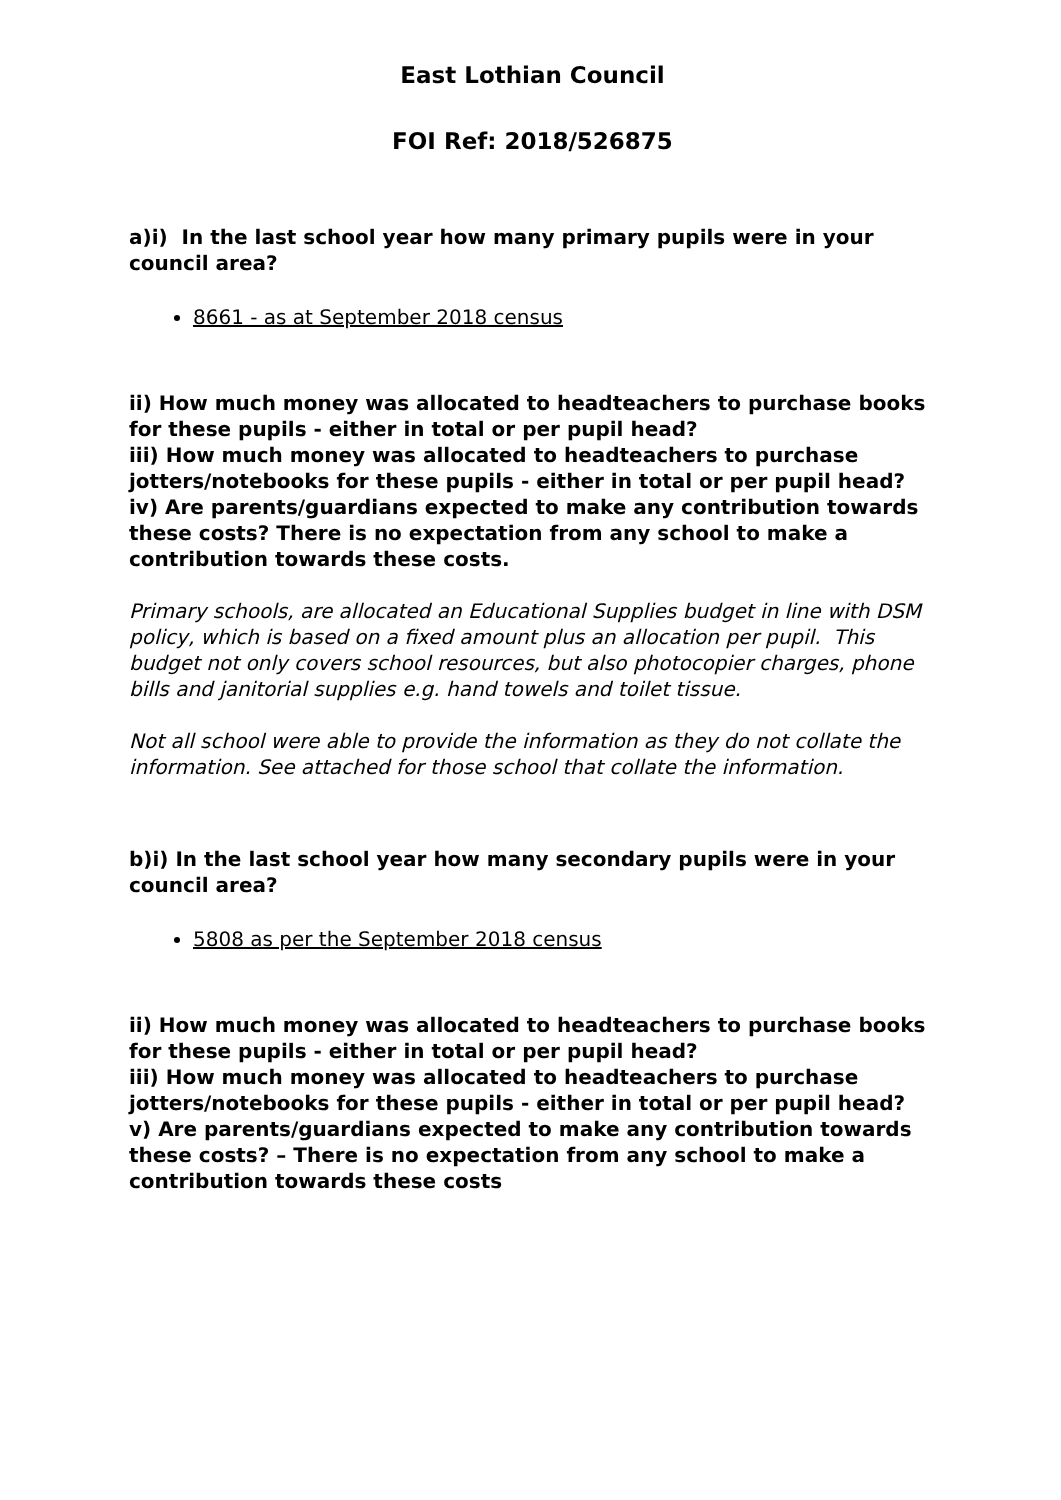East Lothian Council
FOI Ref: 2018/526875
a)i) In the last school year how many primary pupils were in your council area?
8661 - as at September 2018 census
ii) How much money was allocated to headteachers to purchase books for these pupils - either in total or per pupil head?
iii) How much money was allocated to headteachers to purchase jotters/notebooks for these pupils - either in total or per pupil head?
iv) Are parents/guardians expected to make any contribution towards these costs? There is no expectation from any school to make a contribution towards these costs.
Primary schools, are allocated an Educational Supplies budget in line with DSM policy, which is based on a fixed amount plus an allocation per pupil. This budget not only covers school resources, but also photocopier charges, phone bills and janitorial supplies e.g. hand towels and toilet tissue.
Not all school were able to provide the information as they do not collate the information. See attached for those school that collate the information.
b)i) In the last school year how many secondary pupils were in your council area?
5808 as per the September 2018 census
ii) How much money was allocated to headteachers to purchase books for these pupils - either in total or per pupil head?
iii) How much money was allocated to headteachers to purchase jotters/notebooks for these pupils - either in total or per pupil head?
v) Are parents/guardians expected to make any contribution towards these costs? – There is no expectation from any school to make a contribution towards these costs